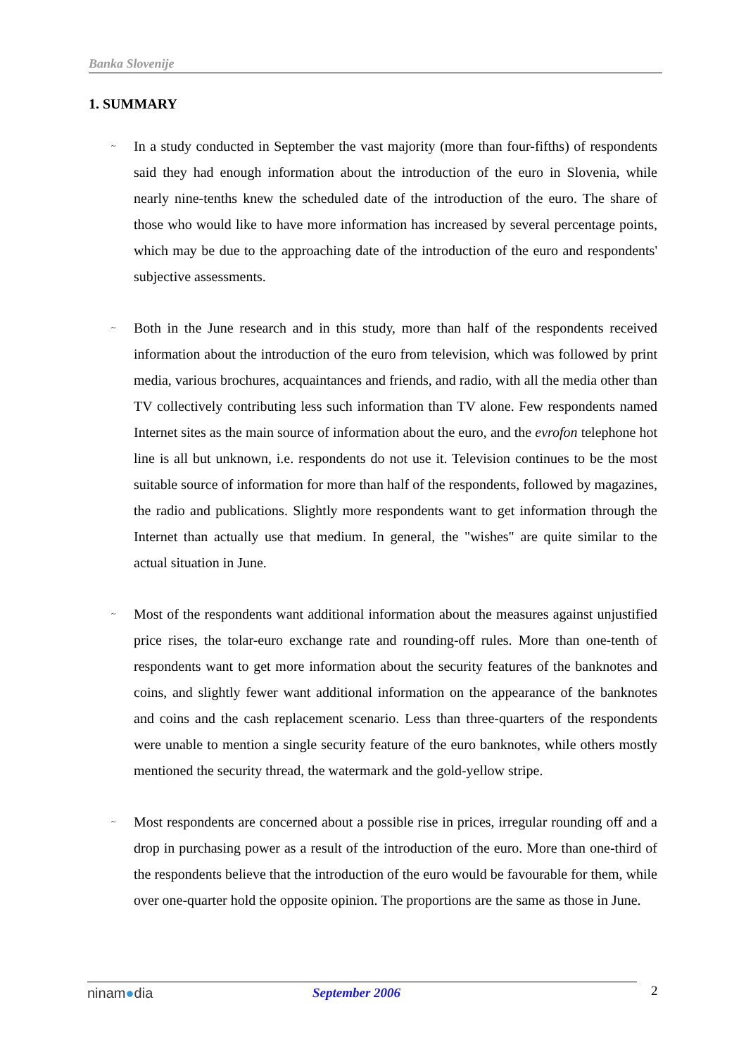Banka Slovenije
1. SUMMARY
~ In a study conducted in September the vast majority (more than four-fifths) of respondents said they had enough information about the introduction of the euro in Slovenia, while nearly nine-tenths knew the scheduled date of the introduction of the euro. The share of those who would like to have more information has increased by several percentage points, which may be due to the approaching date of the introduction of the euro and respondents' subjective assessments.
~ Both in the June research and in this study, more than half of the respondents received information about the introduction of the euro from television, which was followed by print media, various brochures, acquaintances and friends, and radio, with all the media other than TV collectively contributing less such information than TV alone. Few respondents named Internet sites as the main source of information about the euro, and the evrofon telephone hot line is all but unknown, i.e. respondents do not use it. Television continues to be the most suitable source of information for more than half of the respondents, followed by magazines, the radio and publications. Slightly more respondents want to get information through the Internet than actually use that medium. In general, the "wishes" are quite similar to the actual situation in June.
~ Most of the respondents want additional information about the measures against unjustified price rises, the tolar-euro exchange rate and rounding-off rules. More than one-tenth of respondents want to get more information about the security features of the banknotes and coins, and slightly fewer want additional information on the appearance of the banknotes and coins and the cash replacement scenario. Less than three-quarters of the respondents were unable to mention a single security feature of the euro banknotes, while others mostly mentioned the security thread, the watermark and the gold-yellow stripe.
~ Most respondents are concerned about a possible rise in prices, irregular rounding off and a drop in purchasing power as a result of the introduction of the euro. More than one-third of the respondents believe that the introduction of the euro would be favourable for them, while over one-quarter hold the opposite opinion. The proportions are the same as those in June.
ninam●dia September 2006 2